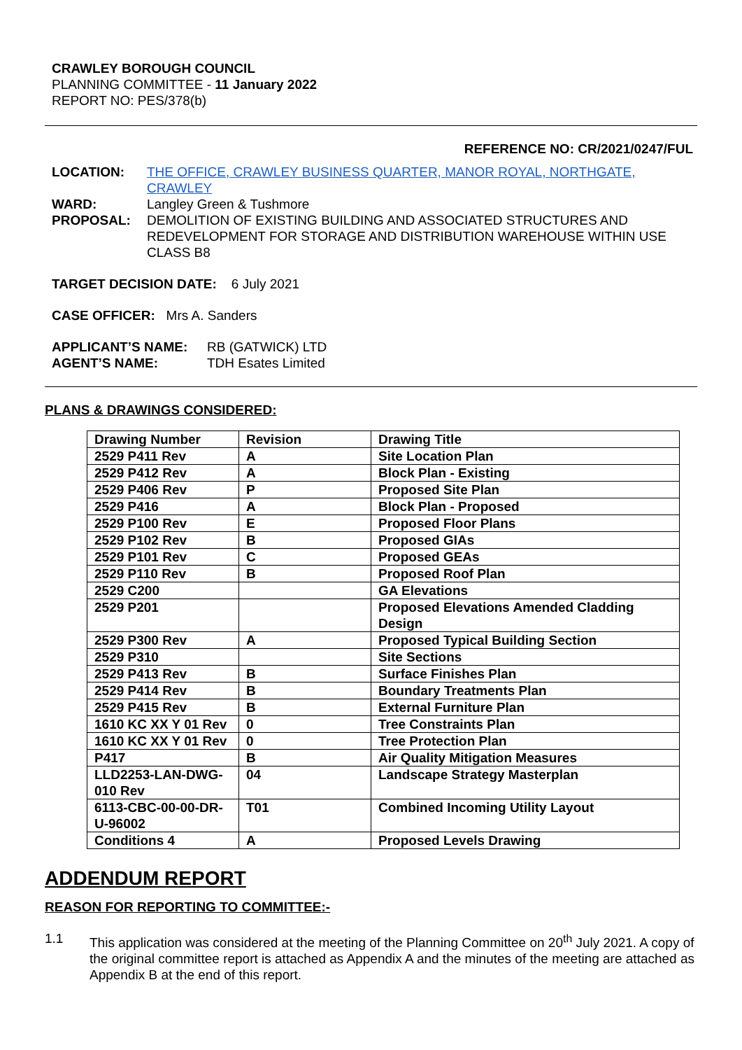CRAWLEY BOROUGH COUNCIL
PLANNING COMMITTEE - 11 January 2022
REPORT NO: PES/378(b)
REFERENCE NO: CR/2021/0247/FUL
LOCATION: THE OFFICE, CRAWLEY BUSINESS QUARTER, MANOR ROYAL, NORTHGATE, CRAWLEY
WARD: Langley Green & Tushmore
PROPOSAL: DEMOLITION OF EXISTING BUILDING AND ASSOCIATED STRUCTURES AND REDEVELOPMENT FOR STORAGE AND DISTRIBUTION WAREHOUSE WITHIN USE CLASS B8
TARGET DECISION DATE: 6 July 2021
CASE OFFICER: Mrs A. Sanders
APPLICANT’S NAME: RB (GATWICK) LTD
AGENT’S NAME: TDH Esates Limited
PLANS & DRAWINGS CONSIDERED:
| Drawing Number | Revision | Drawing Title |
| 2529 P411 Rev | A | Site Location Plan |
| 2529 P412 Rev | A | Block Plan - Existing |
| 2529 P406 Rev | P | Proposed Site Plan |
| 2529 P416 | A | Block Plan - Proposed |
| 2529 P100 Rev | E | Proposed Floor Plans |
| 2529 P102 Rev | B | Proposed GIAs |
| 2529 P101 Rev | C | Proposed GEAs |
| 2529 P110 Rev | B | Proposed Roof Plan |
| 2529 C200 | | GA Elevations |
| 2529 P201 | | Proposed Elevations Amended Cladding Design |
| 2529 P300 Rev | A | Proposed Typical Building Section |
| 2529 P310 | | Site Sections |
| 2529 P413 Rev | B | Surface Finishes Plan |
| 2529 P414 Rev | B | Boundary Treatments Plan |
| 2529 P415 Rev | B | External Furniture Plan |
| 1610 KC XX Y 01 Rev | 0 | Tree Constraints Plan |
| 1610 KC XX Y 01 Rev | 0 | Tree Protection Plan |
| P417 | B | Air Quality Mitigation Measures |
| LLD2253-LAN-DWG-010 Rev | 04 | Landscape Strategy Masterplan |
| 6113-CBC-00-00-DR-U-96002 | T01 | Combined Incoming Utility Layout |
| Conditions 4 | A | Proposed Levels Drawing |
ADDENDUM REPORT
REASON FOR REPORTING TO COMMITTEE:-
1.1 This application was considered at the meeting of the Planning Committee on 20<sup>th</sup> July 2021. A copy of the original committee report is attached as Appendix A and the minutes of the meeting are attached as Appendix B at the end of this report.